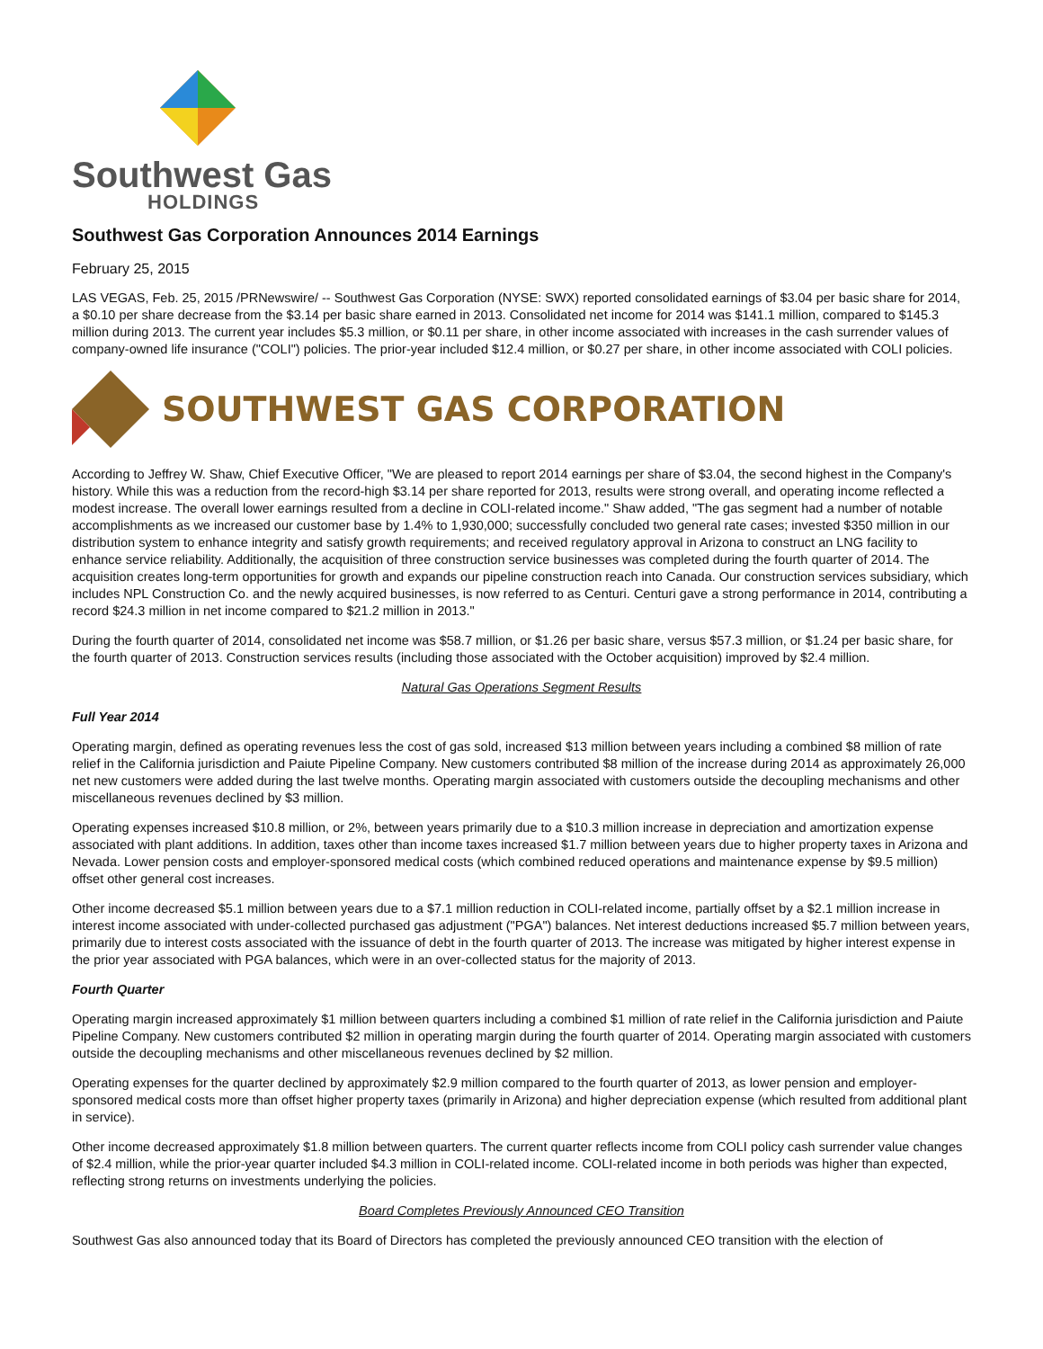Southwest Gas
HOLDINGS
Southwest Gas Corporation Announces 2014 Earnings
February 25, 2015
LAS VEGAS, Feb. 25, 2015 /PRNewswire/ -- Southwest Gas Corporation (NYSE: SWX) reported consolidated earnings of $3.04 per basic share for 2014, a $0.10 per share decrease from the $3.14 per basic share earned in 2013. Consolidated net income for 2014 was $141.1 million, compared to $145.3 million during 2013. The current year includes $5.3 million, or $0.11 per share, in other income associated with increases in the cash surrender values of company-owned life insurance ("COLI") policies. The prior-year included $12.4 million, or $0.27 per share, in other income associated with COLI policies.
SOUTHWEST GAS CORPORATION
According to Jeffrey W. Shaw, Chief Executive Officer, "We are pleased to report 2014 earnings per share of $3.04, the second highest in the Company's history. While this was a reduction from the record-high $3.14 per share reported for 2013, results were strong overall, and operating income reflected a modest increase. The overall lower earnings resulted from a decline in COLI-related income." Shaw added, "The gas segment had a number of notable accomplishments as we increased our customer base by 1.4% to 1,930,000; successfully concluded two general rate cases; invested $350 million in our distribution system to enhance integrity and satisfy growth requirements; and received regulatory approval in Arizona to construct an LNG facility to enhance service reliability. Additionally, the acquisition of three construction service businesses was completed during the fourth quarter of 2014. The acquisition creates long-term opportunities for growth and expands our pipeline construction reach into Canada. Our construction services subsidiary, which includes NPL Construction Co. and the newly acquired businesses, is now referred to as Centuri. Centuri gave a strong performance in 2014, contributing a record $24.3 million in net income compared to $21.2 million in 2013."
During the fourth quarter of 2014, consolidated net income was $58.7 million, or $1.26 per basic share, versus $57.3 million, or $1.24 per basic share, for the fourth quarter of 2013. Construction services results (including those associated with the October acquisition) improved by $2.4 million.
Natural Gas Operations Segment Results
Full Year 2014
Operating margin, defined as operating revenues less the cost of gas sold, increased $13 million between years including a combined $8 million of rate relief in the California jurisdiction and Paiute Pipeline Company. New customers contributed $8 million of the increase during 2014 as approximately 26,000 net new customers were added during the last twelve months. Operating margin associated with customers outside the decoupling mechanisms and other miscellaneous revenues declined by $3 million.
Operating expenses increased $10.8 million, or 2%, between years primarily due to a $10.3 million increase in depreciation and amortization expense associated with plant additions. In addition, taxes other than income taxes increased $1.7 million between years due to higher property taxes in Arizona and Nevada. Lower pension costs and employer-sponsored medical costs (which combined reduced operations and maintenance expense by $9.5 million) offset other general cost increases.
Other income decreased $5.1 million between years due to a $7.1 million reduction in COLI-related income, partially offset by a $2.1 million increase in interest income associated with under-collected purchased gas adjustment ("PGA") balances. Net interest deductions increased $5.7 million between years, primarily due to interest costs associated with the issuance of debt in the fourth quarter of 2013. The increase was mitigated by higher interest expense in the prior year associated with PGA balances, which were in an over-collected status for the majority of 2013.
Fourth Quarter
Operating margin increased approximately $1 million between quarters including a combined $1 million of rate relief in the California jurisdiction and Paiute Pipeline Company. New customers contributed $2 million in operating margin during the fourth quarter of 2014. Operating margin associated with customers outside the decoupling mechanisms and other miscellaneous revenues declined by $2 million.
Operating expenses for the quarter declined by approximately $2.9 million compared to the fourth quarter of 2013, as lower pension and employer-sponsored medical costs more than offset higher property taxes (primarily in Arizona) and higher depreciation expense (which resulted from additional plant in service).
Other income decreased approximately $1.8 million between quarters. The current quarter reflects income from COLI policy cash surrender value changes of $2.4 million, while the prior-year quarter included $4.3 million in COLI-related income. COLI-related income in both periods was higher than expected, reflecting strong returns on investments underlying the policies.
Board Completes Previously Announced CEO Transition
Southwest Gas also announced today that its Board of Directors has completed the previously announced CEO transition with the election of